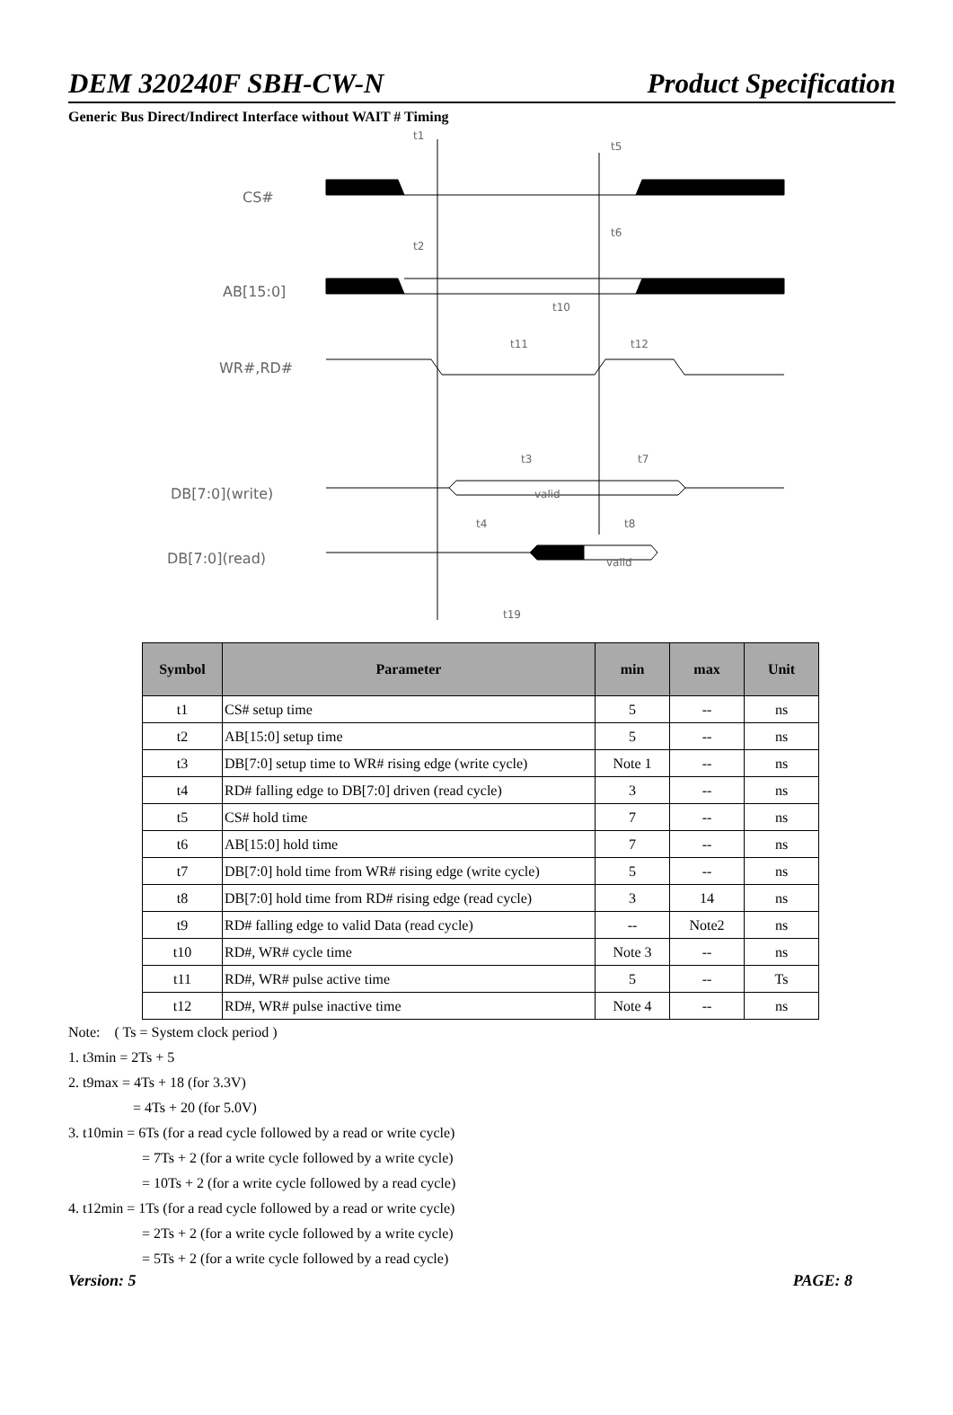DEM 320240F SBH-CW-N Product Specification
Generic Bus Direct/Indirect Interface without WAIT # Timing
CS#
AB[15:0]
WR#,RD#
DB[7:0](write)
DB[7:0](read)
t1
t5
t6
t2
t10
t11
t12
t3
t7
valid
t4
t8
valid
t19
| Symbol | Parameter | min | max | Unit |
| --- | --- | --- | --- | --- |
| t1 | CS# setup time | 5 | -- | ns |
| t2 | AB[15:0] setup time | 5 | -- | ns |
| t3 | DB[7:0] setup time to WR# rising edge (write cycle) | Note 1 | -- | ns |
| t4 | RD# falling edge to DB[7:0] driven (read cycle) | 3 | -- | ns |
| t5 | CS# hold time | 7 | -- | ns |
| t6 | AB[15:0] hold time | 7 | -- | ns |
| t7 | DB[7:0] hold time from WR# rising edge (write cycle) | 5 | -- | ns |
| t8 | DB[7:0] hold time from RD# rising edge (read cycle) | 3 | 14 | ns |
| t9 | RD# falling edge to valid Data (read cycle) | -- | Note2 | ns |
| t10 | RD#, WR# cycle time | Note 3 | -- | ns |
| t11 | RD#, WR# pulse active time | 5 | -- | Ts |
| t12 | RD#, WR# pulse inactive time | Note 4 | -- | ns |
Note: ( Ts = System clock period )
1. t3min = 2Ts + 5
2. t9max = 4Ts + 18 (for 3.3V)
= 4Ts + 20 (for 5.0V)
3. t10min = 6Ts (for a read cycle followed by a read or write cycle)
= 7Ts + 2 (for a write cycle followed by a write cycle)
= 10Ts + 2 (for a write cycle followed by a read cycle)
4. t12min = 1Ts (for a read cycle followed by a read or write cycle)
= 2Ts + 2 (for a write cycle followed by a write cycle)
= 5Ts + 2 (for a write cycle followed by a read cycle)
Version: 5 PAGE: 8